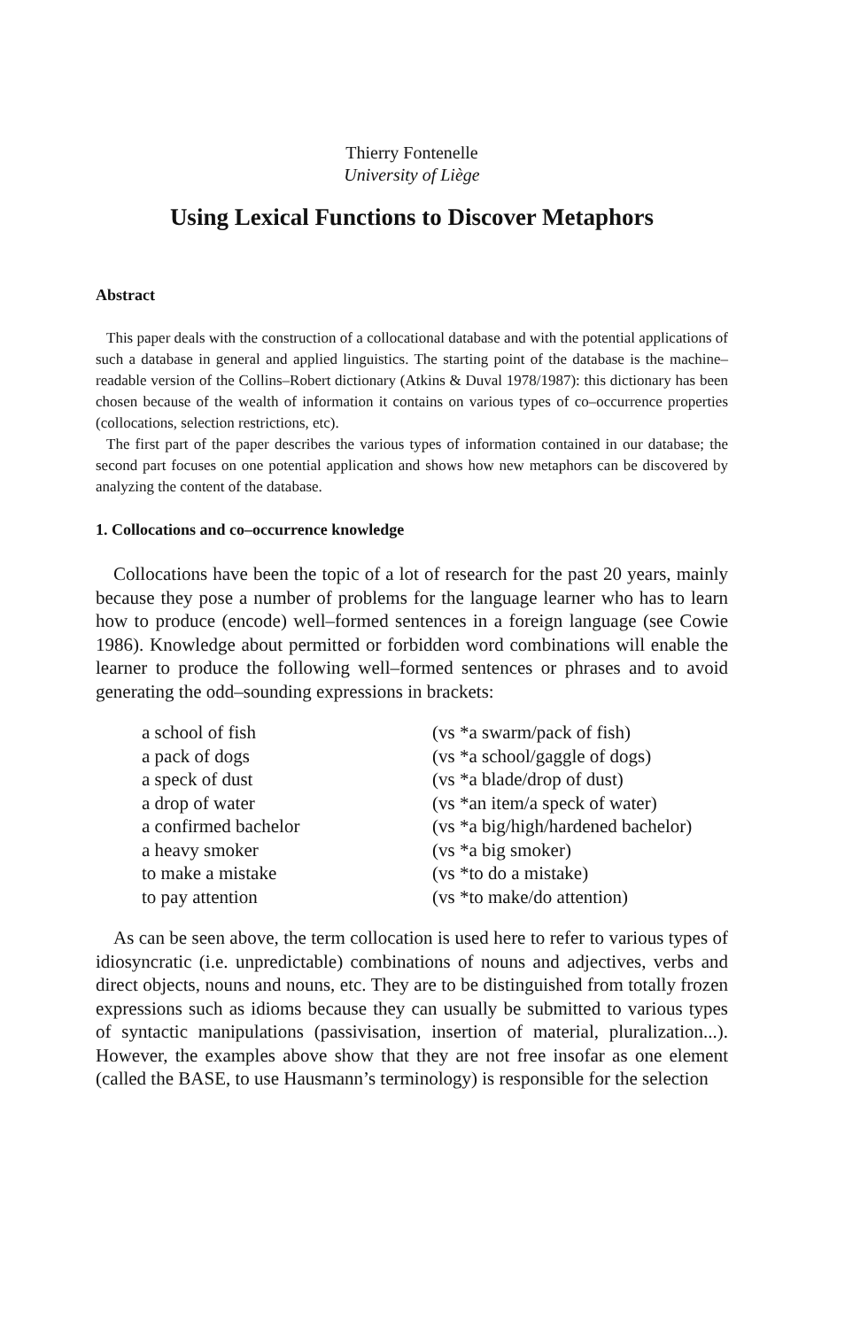Thierry Fontenelle
University of Liège
Using Lexical Functions to Discover Metaphors
Abstract
This paper deals with the construction of a collocational database and with the potential applications of such a database in general and applied linguistics. The starting point of the database is the machine–readable version of the Collins–Robert dictionary (Atkins & Duval 1978/1987): this dictionary has been chosen because of the wealth of information it contains on various types of co–occurrence properties (collocations, selection restrictions, etc).
The first part of the paper describes the various types of information contained in our database; the second part focuses on one potential application and shows how new metaphors can be discovered by analyzing the content of the database.
1. Collocations and co–occurrence knowledge
Collocations have been the topic of a lot of research for the past 20 years, mainly because they pose a number of problems for the language learner who has to learn how to produce (encode) well–formed sentences in a foreign language (see Cowie 1986). Knowledge about permitted or forbidden word combinations will enable the learner to produce the following well–formed sentences or phrases and to avoid generating the odd–sounding expressions in brackets:
| a school of fish | (vs *a swarm/pack of fish) |
| a pack of dogs | (vs *a school/gaggle of dogs) |
| a speck of dust | (vs *a blade/drop of dust) |
| a drop of water | (vs *an item/a speck of water) |
| a confirmed bachelor | (vs *a big/high/hardened bachelor) |
| a heavy smoker | (vs *a big smoker) |
| to make a mistake | (vs *to do a mistake) |
| to pay attention | (vs *to make/do attention) |
As can be seen above, the term collocation is used here to refer to various types of idiosyncratic (i.e. unpredictable) combinations of nouns and adjectives, verbs and direct objects, nouns and nouns, etc. They are to be distinguished from totally frozen expressions such as idioms because they can usually be submitted to various types of syntactic manipulations (passivisation, insertion of material, pluralization...). However, the examples above show that they are not free insofar as one element (called the BASE, to use Hausmann’s terminology) is responsible for the selection